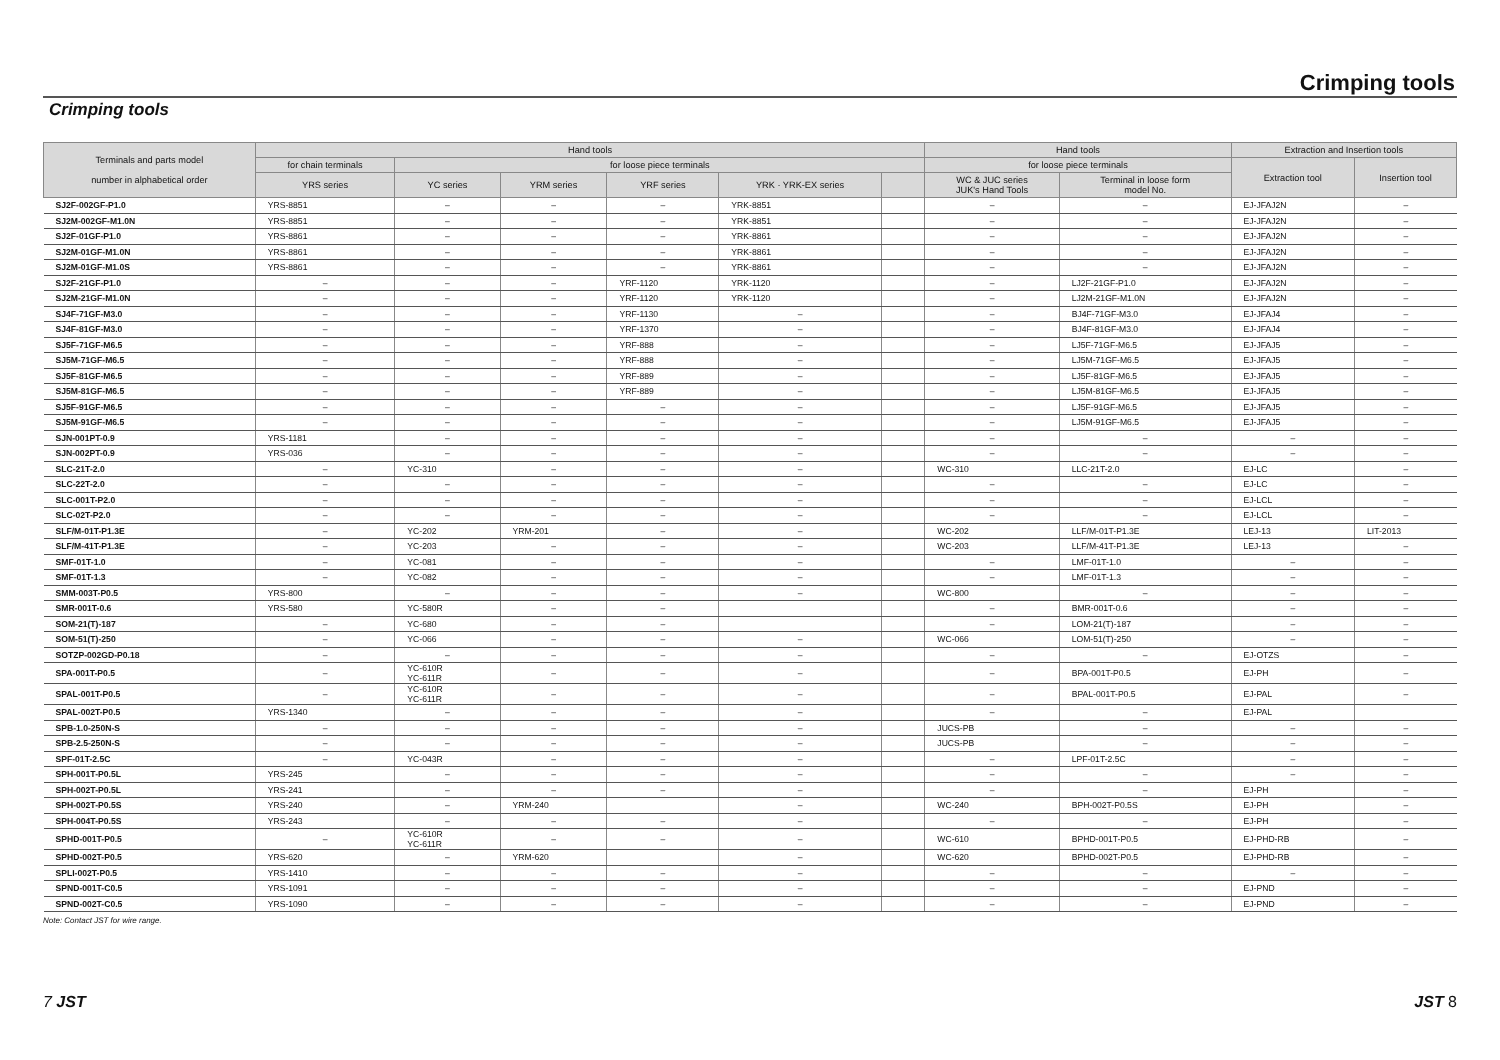Crimping tools
Crimping tools
| Terminals and parts model number in alphabetical order | Hand tools | | | | | | Hand tools | | Extraction and Insertion tools | |
| --- | --- | --- | --- | --- | --- | --- | --- | --- | --- | --- |
| | for chain terminals | for loose piece terminals | | | | | for loose piece terminals | | Extraction tool | Insertion tool |
| | YRS series | YC series | YRM series | YRF series | YRK · YRK-EX series | | WC & JUC series JUK's Hand Tools | Terminal in loose form model No. | | |
| SJ2F-002GF-P1.0 | YRS-8851 | – | – | – | YRK-8851 | | – | – | EJ-JFAJ2N | – |
| SJ2M-002GF-M1.0N | YRS-8851 | – | – | – | YRK-8851 | | – | – | EJ-JFAJ2N | – |
| SJ2F-01GF-P1.0 | YRS-8861 | – | – | – | YRK-8861 | | – | – | EJ-JFAJ2N | – |
| SJ2M-01GF-M1.0N | YRS-8861 | – | – | – | YRK-8861 | | – | – | EJ-JFAJ2N | – |
| SJ2M-01GF-M1.0S | YRS-8861 | – | – | – | YRK-8861 | | – | – | EJ-JFAJ2N | – |
| SJ2F-21GF-P1.0 | – | – | – | YRF-1120 | YRK-1120 | | – | LJ2F-21GF-P1.0 | EJ-JFAJ2N | – |
| SJ2M-21GF-M1.0N | – | – | – | YRF-1120 | YRK-1120 | | – | LJ2M-21GF-M1.0N | EJ-JFAJ2N | – |
| SJ4F-71GF-M3.0 | – | – | – | YRF-1130 | – | | – | BJ4F-71GF-M3.0 | EJ-JFAJ4 | – |
| SJ4F-81GF-M3.0 | – | – | – | YRF-1370 | – | | – | BJ4F-81GF-M3.0 | EJ-JFAJ4 | – |
| SJ5F-71GF-M6.5 | – | – | – | YRF-888 | – | | – | LJ5F-71GF-M6.5 | EJ-JFAJ5 | – |
| SJ5M-71GF-M6.5 | – | – | – | YRF-888 | – | | – | LJ5M-71GF-M6.5 | EJ-JFAJ5 | – |
| SJ5F-81GF-M6.5 | – | – | – | YRF-889 | – | | – | LJ5F-81GF-M6.5 | EJ-JFAJ5 | – |
| SJ5M-81GF-M6.5 | – | – | – | YRF-889 | – | | – | LJ5M-81GF-M6.5 | EJ-JFAJ5 | – |
| SJ5F-91GF-M6.5 | – | – | – | – | – | | – | LJ5F-91GF-M6.5 | EJ-JFAJ5 | – |
| SJ5M-91GF-M6.5 | – | – | – | – | – | | – | LJ5M-91GF-M6.5 | EJ-JFAJ5 | – |
| SJN-001PT-0.9 | YRS-1181 | – | – | – | – | | – | – | – | – |
| SJN-002PT-0.9 | YRS-036 | – | – | – | – | | – | – | – | – |
| SLC-21T-2.0 | – | YC-310 | – | – | – | | WC-310 | LLC-21T-2.0 | EJ-LC | – |
| SLC-22T-2.0 | – | – | – | – | – | | – | – | EJ-LC | – |
| SLC-001T-P2.0 | – | – | – | – | – | | – | – | EJ-LCL | – |
| SLC-02T-P2.0 | – | – | – | – | – | | – | – | EJ-LCL | – |
| SLF/M-01T-P1.3E | – | YC-202 | YRM-201 | – | – | | WC-202 | LLF/M-01T-P1.3E | LEJ-13 | LIT-2013 |
| SLF/M-41T-P1.3E | – | YC-203 | – | – | – | | WC-203 | LLF/M-41T-P1.3E | LEJ-13 | – |
| SMF-01T-1.0 | – | YC-081 | – | – | – | | – | LMF-01T-1.0 | – | – |
| SMF-01T-1.3 | – | YC-082 | – | – | – | | – | LMF-01T-1.3 | – | – |
| SMM-003T-P0.5 | YRS-800 | – | – | – | – | | WC-800 | – | – | – |
| SMR-001T-0.6 | YRS-580 | YC-580R | – | – | | | – | BMR-001T-0.6 | – | – |
| SOM-21(T)-187 | – | YC-680 | – | – | | | – | LOM-21(T)-187 | – | – |
| SOM-51(T)-250 | – | YC-066 | – | – | – | | WC-066 | LOM-51(T)-250 | – | – |
| SOTZP-002GD-P0.18 | – | – | – | – | – | | – | – | EJ-OTZS | – |
| SPA-001T-P0.5 | – | YC-610R YC-611R | – | – | – | | – | BPA-001T-P0.5 | EJ-PH | – |
| SPAL-001T-P0.5 | – | YC-610R YC-611R | – | – | – | | – | BPAL-001T-P0.5 | EJ-PAL | – |
| SPAL-002T-P0.5 | YRS-1340 | – | – | – | – | | – | – | EJ-PAL | |
| SPB-1.0-250N-S | – | – | – | – | – | | JUCS-PB | – | – | – |
| SPB-2.5-250N-S | – | – | – | – | – | | JUCS-PB | – | – | – |
| SPF-01T-2.5C | – | YC-043R | – | – | – | | – | LPF-01T-2.5C | – | – |
| SPH-001T-P0.5L | YRS-245 | – | – | – | – | | – | – | – | – |
| SPH-002T-P0.5L | YRS-241 | – | – | – | – | | – | – | EJ-PH | – |
| SPH-002T-P0.5S | YRS-240 | – | YRM-240 | | – | | WC-240 | BPH-002T-P0.5S | EJ-PH | – |
| SPH-004T-P0.5S | YRS-243 | – | – | – | – | | – | – | EJ-PH | – |
| SPHD-001T-P0.5 | – | YC-610R YC-611R | – | – | – | | WC-610 | BPHD-001T-P0.5 | EJ-PHD-RB | – |
| SPHD-002T-P0.5 | YRS-620 | – | YRM-620 | | – | | WC-620 | BPHD-002T-P0.5 | EJ-PHD-RB | – |
| SPLI-002T-P0.5 | YRS-1410 | – | – | – | – | | – | – | – | – |
| SPND-001T-C0.5 | YRS-1091 | – | – | – | – | | – | – | EJ-PND | – |
| SPND-002T-C0.5 | YRS-1090 | – | – | – | – | | – | – | EJ-PND | – |
Note: Contact JST for wire range.
7 JST JST 8